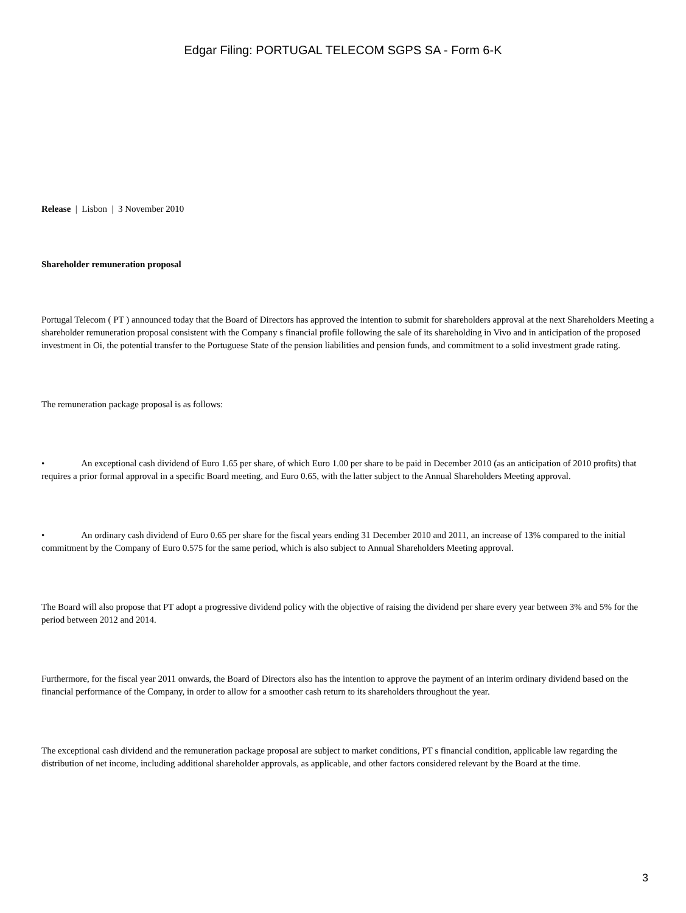Edgar Filing: PORTUGAL TELECOM SGPS SA - Form 6-K
Release | Lisbon | 3 November 2010
Shareholder remuneration proposal
Portugal Telecom ( PT ) announced today that the Board of Directors has approved the intention to submit for shareholders approval at the next Shareholders Meeting a shareholder remuneration proposal consistent with the Company s financial profile following the sale of its shareholding in Vivo and in anticipation of the proposed investment in Oi, the potential transfer to the Portuguese State of the pension liabilities and pension funds, and commitment to a solid investment grade rating.
The remuneration package proposal is as follows:
• An exceptional cash dividend of Euro 1.65 per share, of which Euro 1.00 per share to be paid in December 2010 (as an anticipation of 2010 profits) that requires a prior formal approval in a specific Board meeting, and Euro 0.65, with the latter subject to the Annual Shareholders Meeting approval.
• An ordinary cash dividend of Euro 0.65 per share for the fiscal years ending 31 December 2010 and 2011, an increase of 13% compared to the initial commitment by the Company of Euro 0.575 for the same period, which is also subject to Annual Shareholders Meeting approval.
The Board will also propose that PT adopt a progressive dividend policy with the objective of raising the dividend per share every year between 3% and 5% for the period between 2012 and 2014.
Furthermore, for the fiscal year 2011 onwards, the Board of Directors also has the intention to approve the payment of an interim ordinary dividend based on the financial performance of the Company, in order to allow for a smoother cash return to its shareholders throughout the year.
The exceptional cash dividend and the remuneration package proposal are subject to market conditions, PT s financial condition, applicable law regarding the distribution of net income, including additional shareholder approvals, as applicable, and other factors considered relevant by the Board at the time.
3